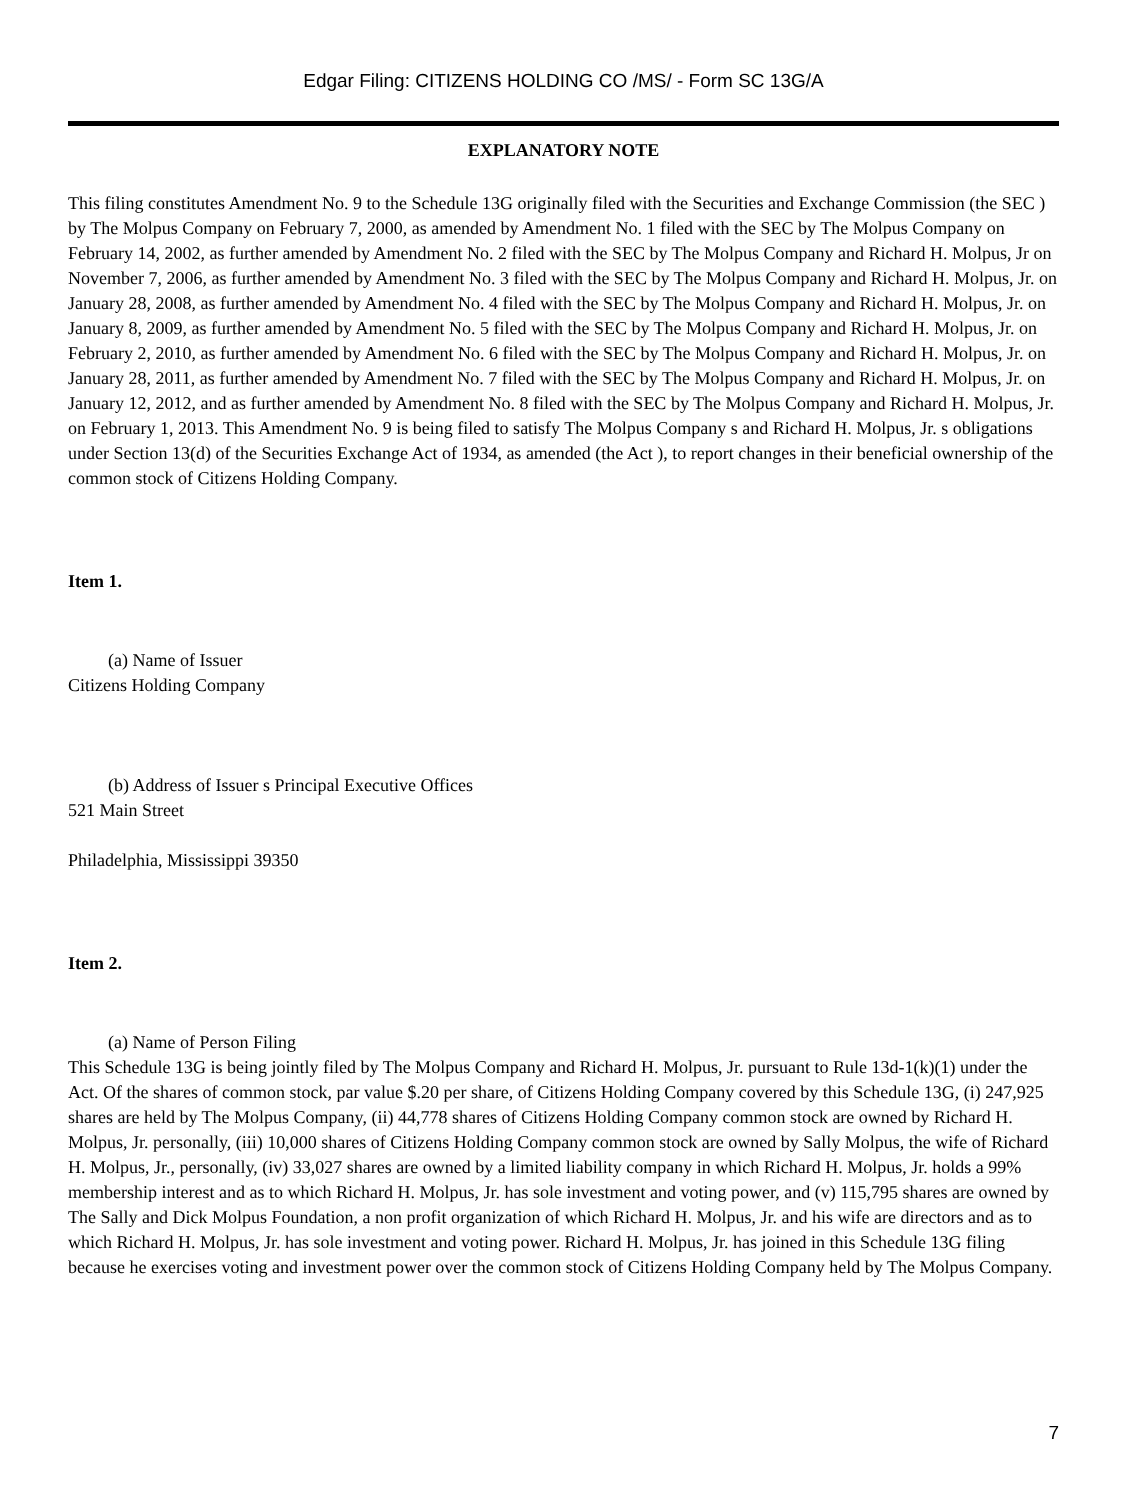Edgar Filing: CITIZENS HOLDING CO /MS/ - Form SC 13G/A
EXPLANATORY NOTE
This filing constitutes Amendment No. 9 to the Schedule 13G originally filed with the Securities and Exchange Commission (the SEC ) by The Molpus Company on February 7, 2000, as amended by Amendment No. 1 filed with the SEC by The Molpus Company on February 14, 2002, as further amended by Amendment No. 2 filed with the SEC by The Molpus Company and Richard H. Molpus, Jr on November 7, 2006, as further amended by Amendment No. 3 filed with the SEC by The Molpus Company and Richard H. Molpus, Jr. on January 28, 2008, as further amended by Amendment No. 4 filed with the SEC by The Molpus Company and Richard H. Molpus, Jr. on January 8, 2009, as further amended by Amendment No. 5 filed with the SEC by The Molpus Company and Richard H. Molpus, Jr. on February 2, 2010, as further amended by Amendment No. 6 filed with the SEC by The Molpus Company and Richard H. Molpus, Jr. on January 28, 2011, as further amended by Amendment No. 7 filed with the SEC by The Molpus Company and Richard H. Molpus, Jr. on January 12, 2012, and as further amended by Amendment No. 8 filed with the SEC by The Molpus Company and Richard H. Molpus, Jr. on February 1, 2013. This Amendment No. 9 is being filed to satisfy The Molpus Company s and Richard H. Molpus, Jr. s obligations under Section 13(d) of the Securities Exchange Act of 1934, as amended (the Act ), to report changes in their beneficial ownership of the common stock of Citizens Holding Company.
Item 1.
(a) Name of Issuer
Citizens Holding Company
(b) Address of Issuer s Principal Executive Offices
521 Main Street
Philadelphia, Mississippi 39350
Item 2.
(a) Name of Person Filing
This Schedule 13G is being jointly filed by The Molpus Company and Richard H. Molpus, Jr. pursuant to Rule 13d-1(k)(1) under the Act. Of the shares of common stock, par value $.20 per share, of Citizens Holding Company covered by this Schedule 13G, (i) 247,925 shares are held by The Molpus Company, (ii) 44,778 shares of Citizens Holding Company common stock are owned by Richard H. Molpus, Jr. personally, (iii) 10,000 shares of Citizens Holding Company common stock are owned by Sally Molpus, the wife of Richard H. Molpus, Jr., personally, (iv) 33,027 shares are owned by a limited liability company in which Richard H. Molpus, Jr. holds a 99% membership interest and as to which Richard H. Molpus, Jr. has sole investment and voting power, and (v) 115,795 shares are owned by The Sally and Dick Molpus Foundation, a non profit organization of which Richard H. Molpus, Jr. and his wife are directors and as to which Richard H. Molpus, Jr. has sole investment and voting power. Richard H. Molpus, Jr. has joined in this Schedule 13G filing because he exercises voting and investment power over the common stock of Citizens Holding Company held by The Molpus Company.
7